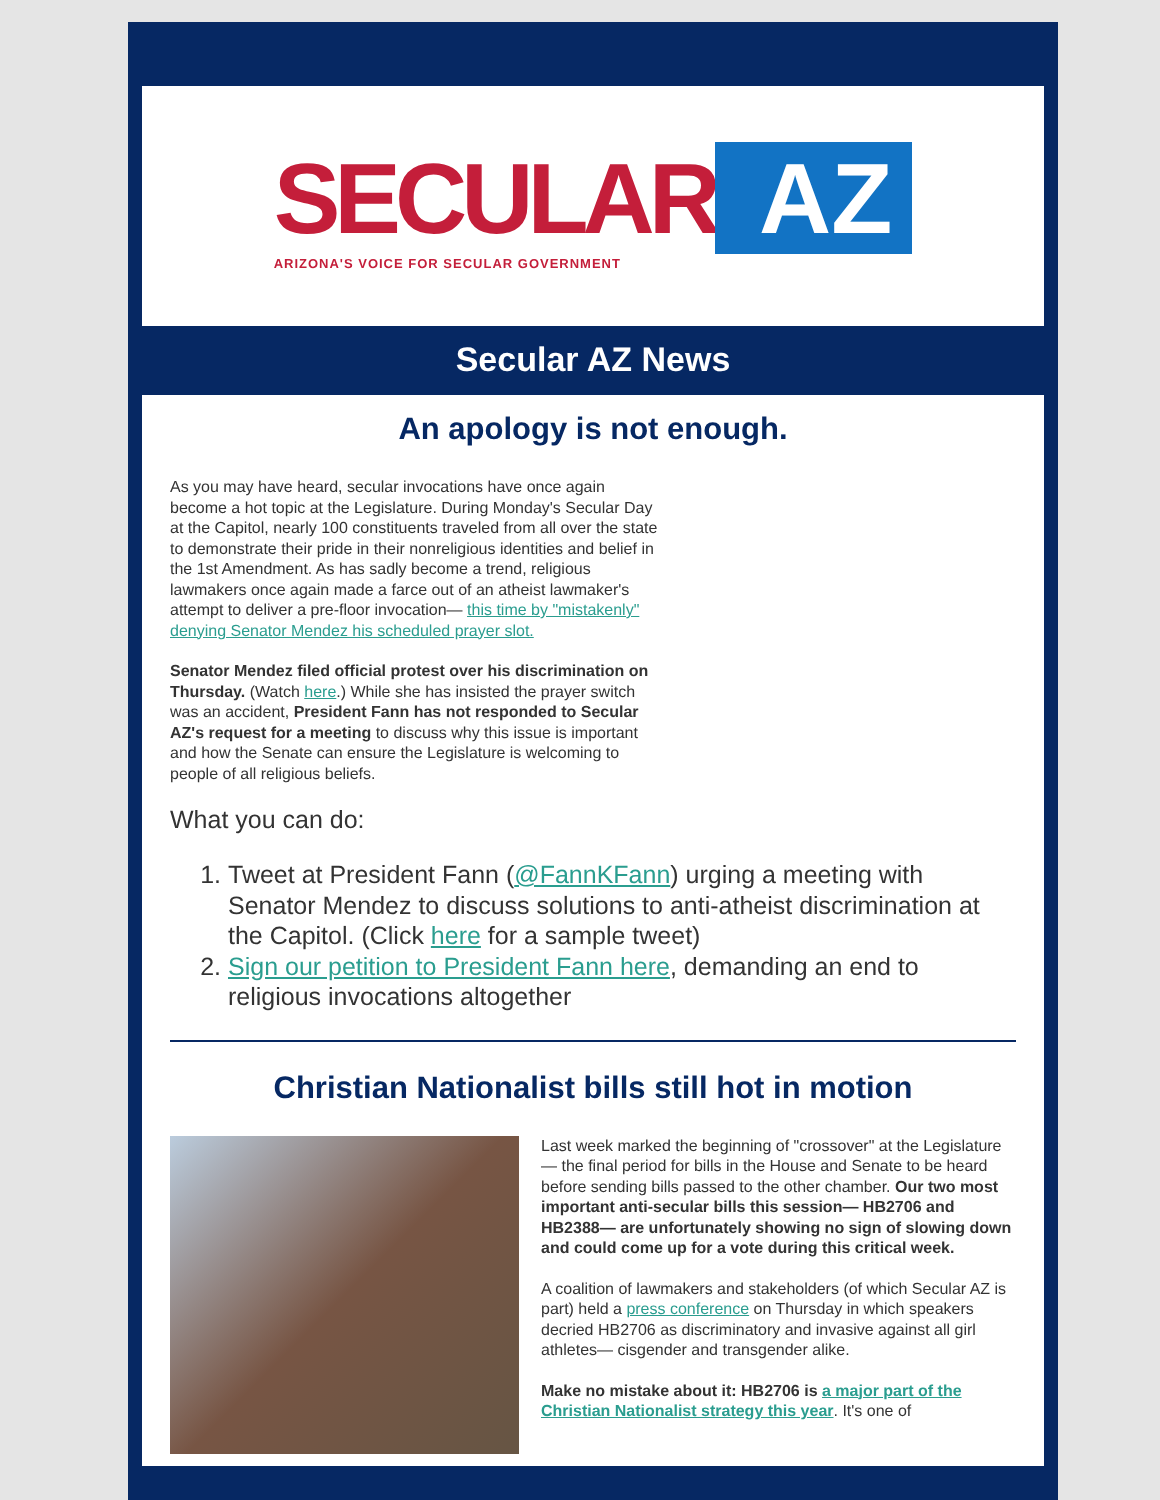SECULAR AZ
ARIZONA'S VOICE FOR SECULAR GOVERNMENT
Secular AZ News
An apology is not enough.
As you may have heard, secular invocations have once again become a hot topic at the Legislature. During Monday's Secular Day at the Capitol, nearly 100 constituents traveled from all over the state to demonstrate their pride in their nonreligious identities and belief in the 1st Amendment. As has sadly become a trend, religious lawmakers once again made a farce out of an atheist lawmaker's attempt to deliver a pre-floor invocation— this time by "mistakenly" denying Senator Mendez his scheduled prayer slot.
Senator Mendez filed official protest over his discrimination on Thursday. (Watch here.) While she has insisted the prayer switch was an accident, President Fann has not responded to Secular AZ's request for a meeting to discuss why this issue is important and how the Senate can ensure the Legislature is welcoming to people of all religious beliefs.
What you can do:
1. Tweet at President Fann (@FannKFann) urging a meeting with Senator Mendez to discuss solutions to anti-atheist discrimination at the Capitol. (Click here for a sample tweet)
2. Sign our petition to President Fann here, demanding an end to religious invocations altogether
Christian Nationalist bills still hot in motion
Last week marked the beginning of "crossover" at the Legislature— the final period for bills in the House and Senate to be heard before sending bills passed to the other chamber. Our two most important anti-secular bills this session— HB2706 and HB2388— are unfortunately showing no sign of slowing down and could come up for a vote during this critical week.
A coalition of lawmakers and stakeholders (of which Secular AZ is part) held a press conference on Thursday in which speakers decried HB2706 as discriminatory and invasive against all girl athletes— cisgender and transgender alike.
Make no mistake about it: HB2706 is a major part of the Christian Nationalist strategy this year. It's one of